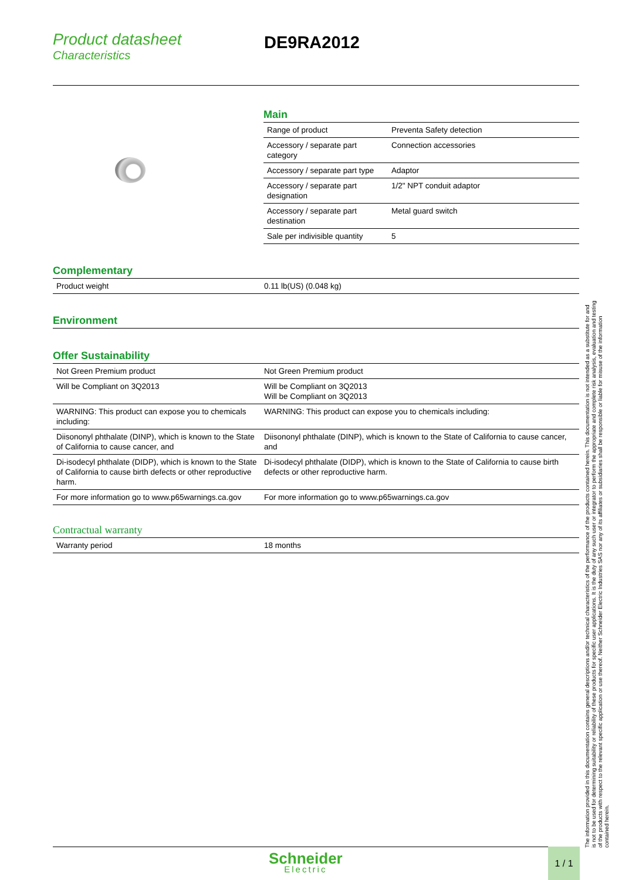Product datasheet
Characteristics
DE9RA2012
Main
| Range of product | Preventa Safety detection |
| Accessory / separate part category | Connection accessories |
| Accessory / separate part type | Adaptor |
| Accessory / separate part designation | 1/2" NPT conduit adaptor |
| Accessory / separate part destination | Metal guard switch |
| Sale per indivisible quantity | 5 |
Complementary
| Product weight | 0.11 lb(US) (0.048 kg) |
Environment
Offer Sustainability
| Not Green Premium product | Not Green Premium product |
| Will be Compliant on 3Q2013 | Will be Compliant on 3Q2013 Will be Compliant on 3Q2013 |
| WARNING: This product can expose you to chemicals including: | WARNING: This product can expose you to chemicals including: |
| Diisononyl phthalate (DINP), which is known to the State of California to cause cancer, and | Diisononyl phthalate (DINP), which is known to the State of California to cause cancer, and |
| Di-isodecyl phthalate (DIDP), which is known to the State of California to cause birth defects or other reproductive harm. | Di-isodecyl phthalate (DIDP), which is known to the State of California to cause birth defects or other reproductive harm. |
| For more information go to www.p65warnings.ca.gov | For more information go to www.p65warnings.ca.gov |
Contractual warranty
| Warranty period | 18 months |
The information provided in this documentation contains general descriptions and/or technical characteristics of the performance of the products contained herein. This documentation is not intended as a substitute for and is not to be used for determining suitability or reliability of these products for specific user applications. It is the duty of any such user or integrator to perform the appropriate and complete risk analysis, evaluation and testing of the products with respect to the relevant specific application or use thereof. Neither Schneider Electric Industries SAS nor any of its affiliates or subsidiaries shall be responsible or liable for misuse of the information contained herein.
Schneider
Electric
1 / 1